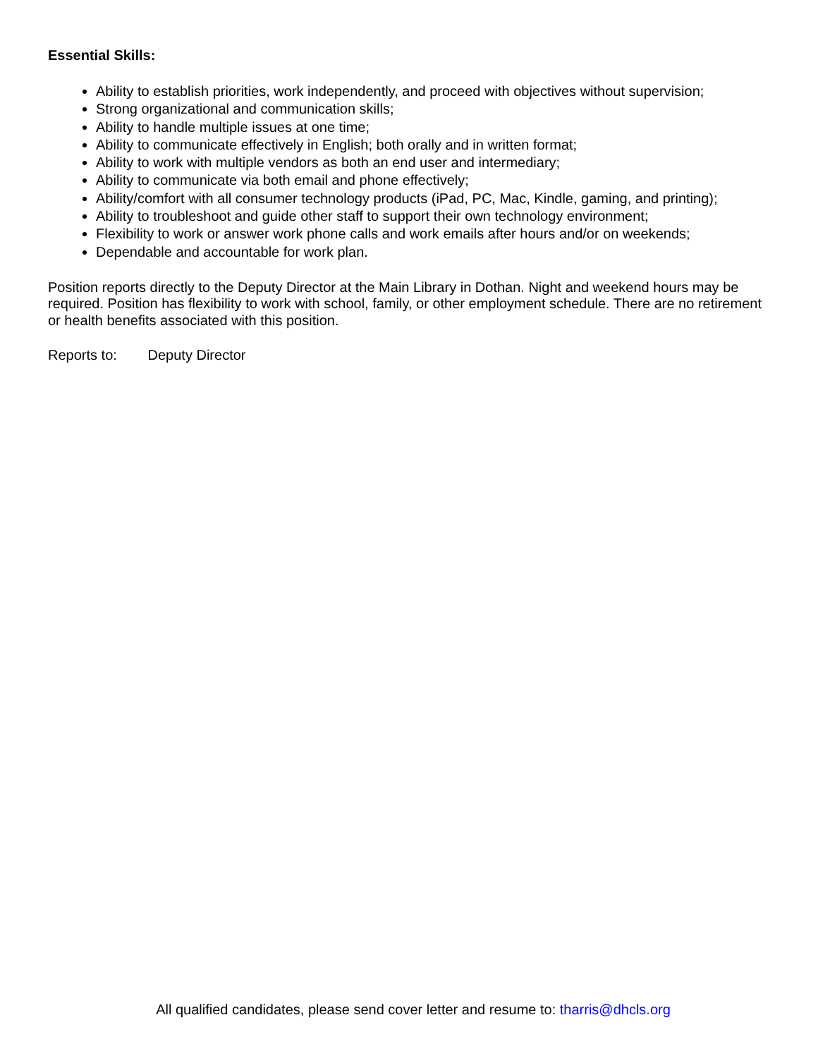Essential Skills:
Ability to establish priorities, work independently, and proceed with objectives without supervision;
Strong organizational and communication skills;
Ability to handle multiple issues at one time;
Ability to communicate effectively in English; both orally and in written format;
Ability to work with multiple vendors as both an end user and intermediary;
Ability to communicate via both email and phone effectively;
Ability/comfort with all consumer technology products (iPad, PC, Mac, Kindle, gaming, and printing);
Ability to troubleshoot and guide other staff to support their own technology environment;
Flexibility to work or answer work phone calls and work emails after hours and/or on weekends;
Dependable and accountable for work plan.
Position reports directly to the Deputy Director at the Main Library in Dothan. Night and weekend hours may be required. Position has flexibility to work with school, family, or other employment schedule. There are no retirement or health benefits associated with this position.
Reports to: Deputy Director
All qualified candidates, please send cover letter and resume to: tharris@dhcls.org